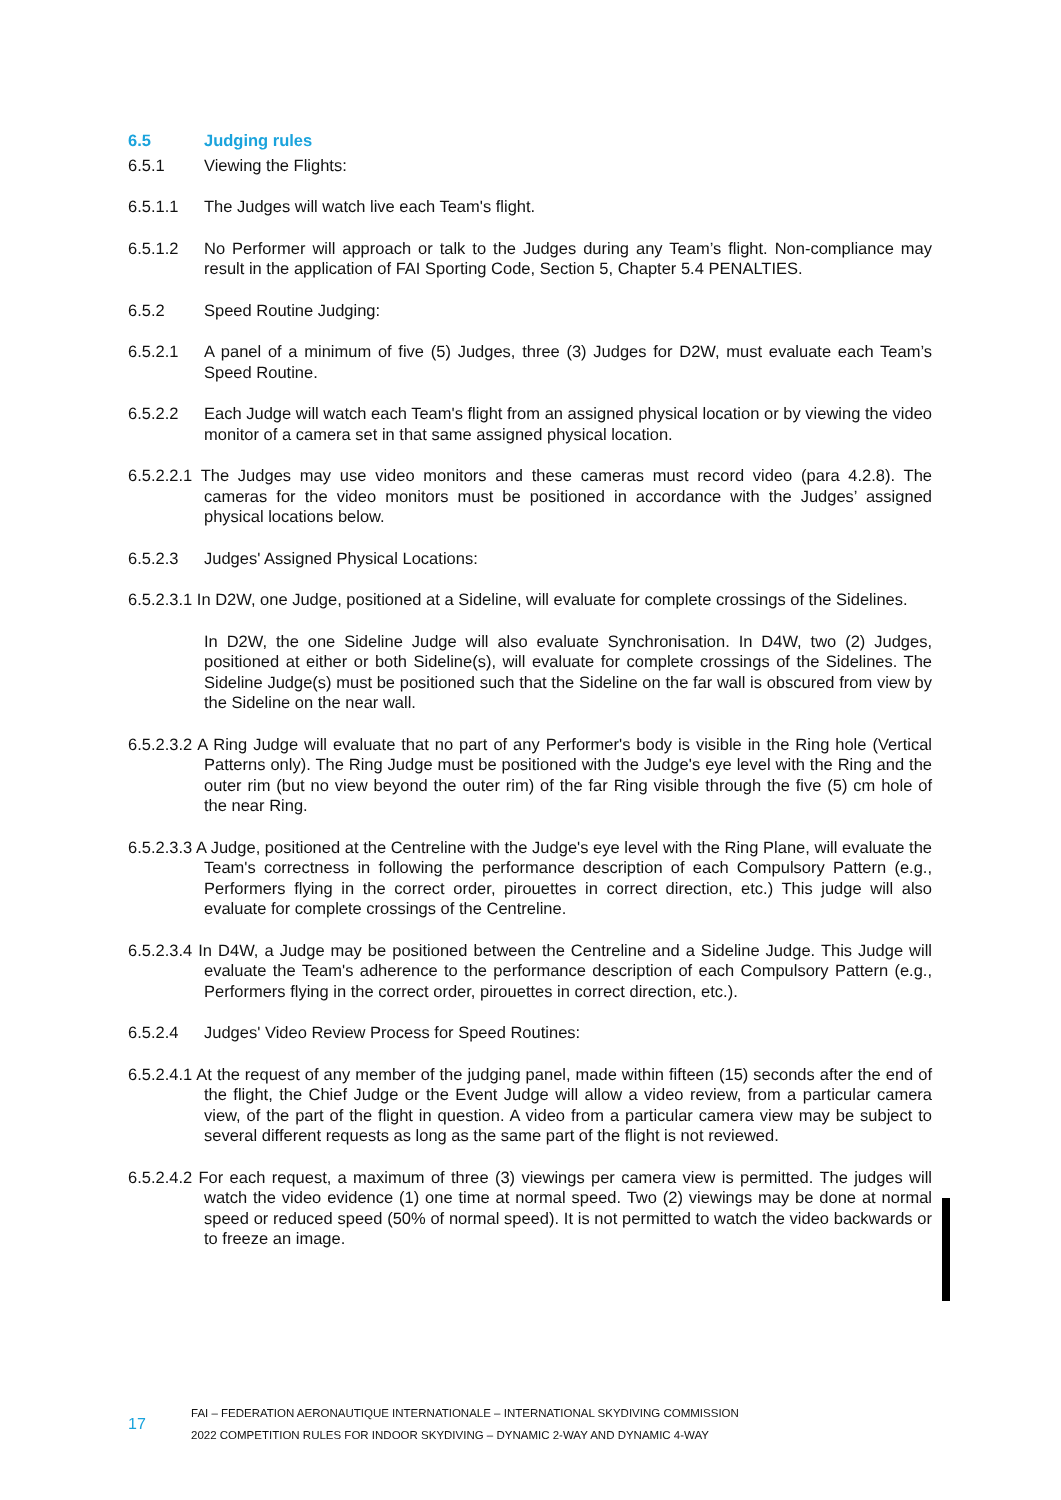6.5 Judging rules
6.5.1 Viewing the Flights:
6.5.1.1 The Judges will watch live each Team's flight.
6.5.1.2 No Performer will approach or talk to the Judges during any Team’s flight. Non-compliance may result in the application of FAI Sporting Code, Section 5, Chapter 5.4 PENALTIES.
6.5.2 Speed Routine Judging:
6.5.2.1 A panel of a minimum of five (5) Judges, three (3) Judges for D2W, must evaluate each Team’s Speed Routine.
6.5.2.2 Each Judge will watch each Team's flight from an assigned physical location or by viewing the video monitor of a camera set in that same assigned physical location.
6.5.2.2.1 The Judges may use video monitors and these cameras must record video (para 4.2.8). The cameras for the video monitors must be positioned in accordance with the Judges’ assigned physical locations below.
6.5.2.3 Judges' Assigned Physical Locations:
6.5.2.3.1 In D2W, one Judge, positioned at a Sideline, will evaluate for complete crossings of the Sidelines.
In D2W, the one Sideline Judge will also evaluate Synchronisation. In D4W, two (2) Judges, positioned at either or both Sideline(s), will evaluate for complete crossings of the Sidelines. The Sideline Judge(s) must be positioned such that the Sideline on the far wall is obscured from view by the Sideline on the near wall.
6.5.2.3.2 A Ring Judge will evaluate that no part of any Performer's body is visible in the Ring hole (Vertical Patterns only). The Ring Judge must be positioned with the Judge's eye level with the Ring and the outer rim (but no view beyond the outer rim) of the far Ring visible through the five (5) cm hole of the near Ring.
6.5.2.3.3 A Judge, positioned at the Centreline with the Judge's eye level with the Ring Plane, will evaluate the Team's correctness in following the performance description of each Compulsory Pattern (e.g., Performers flying in the correct order, pirouettes in correct direction, etc.) This judge will also evaluate for complete crossings of the Centreline.
6.5.2.3.4 In D4W, a Judge may be positioned between the Centreline and a Sideline Judge. This Judge will evaluate the Team's adherence to the performance description of each Compulsory Pattern (e.g., Performers flying in the correct order, pirouettes in correct direction, etc.).
6.5.2.4 Judges' Video Review Process for Speed Routines:
6.5.2.4.1 At the request of any member of the judging panel, made within fifteen (15) seconds after the end of the flight, the Chief Judge or the Event Judge will allow a video review, from a particular camera view, of the part of the flight in question. A video from a particular camera view may be subject to several different requests as long as the same part of the flight is not reviewed.
6.5.2.4.2 For each request, a maximum of three (3) viewings per camera view is permitted. The judges will watch the video evidence (1) one time at normal speed. Two (2) viewings may be done at normal speed or reduced speed (50% of normal speed). It is not permitted to watch the video backwards or to freeze an image.
17
FAI – FEDERATION AERONAUTIQUE INTERNATIONALE – INTERNATIONAL SKYDIVING COMMISSION
2022 COMPETITION RULES FOR INDOOR SKYDIVING – DYNAMIC 2-WAY AND DYNAMIC 4-WAY